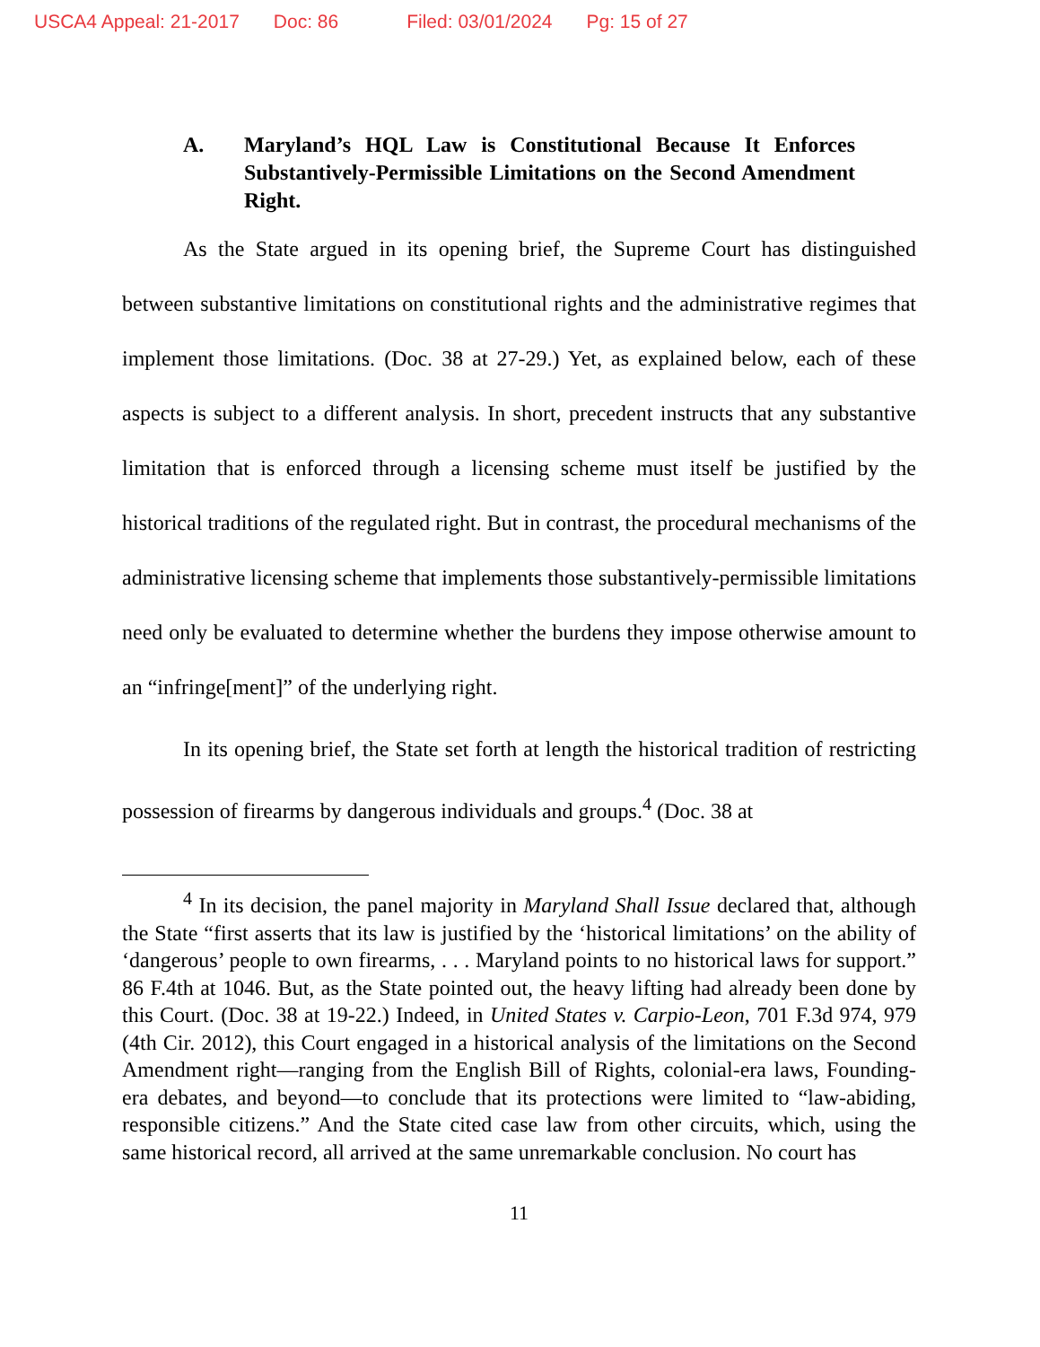USCA4 Appeal: 21-2017 Doc: 86 Filed: 03/01/2024 Pg: 15 of 27
A. Maryland’s HQL Law is Constitutional Because It Enforces Substantively-Permissible Limitations on the Second Amendment Right.
As the State argued in its opening brief, the Supreme Court has distinguished between substantive limitations on constitutional rights and the administrative regimes that implement those limitations. (Doc. 38 at 27-29.) Yet, as explained below, each of these aspects is subject to a different analysis. In short, precedent instructs that any substantive limitation that is enforced through a licensing scheme must itself be justified by the historical traditions of the regulated right. But in contrast, the procedural mechanisms of the administrative licensing scheme that implements those substantively-permissible limitations need only be evaluated to determine whether the burdens they impose otherwise amount to an “infringe[ment]” of the underlying right.
In its opening brief, the State set forth at length the historical tradition of restricting possession of firearms by dangerous individuals and groups.<sup>4</sup> (Doc. 38 at
<sup>4</sup> In its decision, the panel majority in Maryland Shall Issue declared that, although the State “first asserts that its law is justified by the ‘historical limitations’ on the ability of ‘dangerous’ people to own firearms, . . . Maryland points to no historical laws for support.” 86 F.4th at 1046. But, as the State pointed out, the heavy lifting had already been done by this Court. (Doc. 38 at 19-22.) Indeed, in United States v. Carpio-Leon, 701 F.3d 974, 979 (4th Cir. 2012), this Court engaged in a historical analysis of the limitations on the Second Amendment right—ranging from the English Bill of Rights, colonial-era laws, Founding-era debates, and beyond—to conclude that its protections were limited to “law-abiding, responsible citizens.” And the State cited case law from other circuits, which, using the same historical record, all arrived at the same unremarkable conclusion. No court has
11